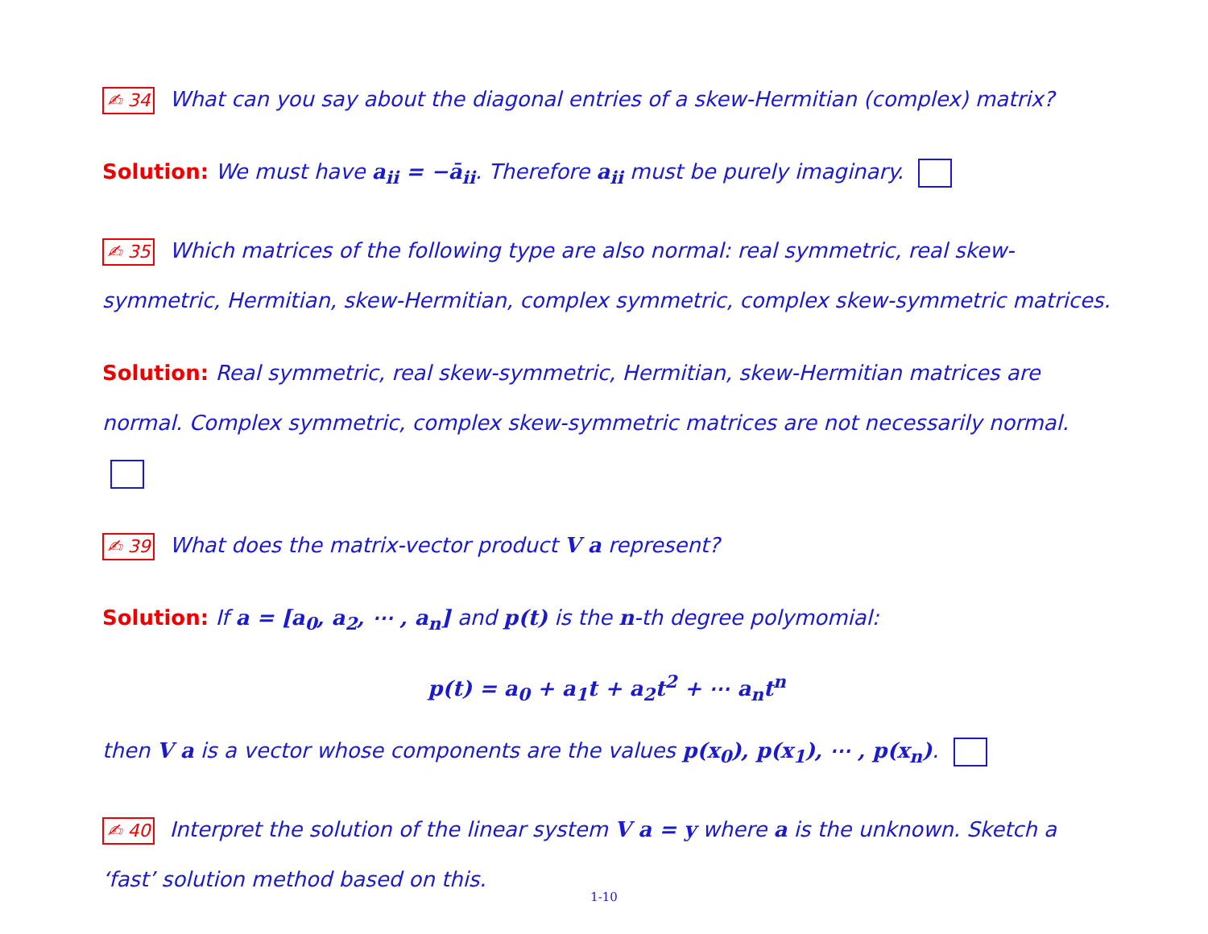✍ 34 What can you say about the diagonal entries of a skew-Hermitian (complex) matrix?
Solution: We must have a<sub>ii</sub> = −ā<sub>ii</sub>. Therefore a<sub>ii</sub> must be purely imaginary.
✍ 35 Which matrices of the following type are also normal: real symmetric, real skew-symmetric, Hermitian, skew-Hermitian, complex symmetric, complex skew-symmetric matrices.
Solution: Real symmetric, real skew-symmetric, Hermitian, skew-Hermitian matrices are normal. Complex symmetric, complex skew-symmetric matrices are not necessarily normal.
✍ 39 What does the matrix-vector product V a represent?
Solution: If a = [a<sub>0</sub>, a<sub>2</sub>, ⋯ , a<sub>n</sub>] and p(t) is the n-th degree polymomial:
p(t) = a<sub>0</sub> + a<sub>1</sub>t + a<sub>2</sub>t<sup>2</sup> + ⋯ a<sub>n</sub>t<sup>n</sup>
then V a is a vector whose components are the values p(x<sub>0</sub>), p(x<sub>1</sub>), ⋯ , p(x<sub>n</sub>).
✍ 40 Interpret the solution of the linear system V a = y where a is the unknown. Sketch a ‘fast’ solution method based on this.
1-10